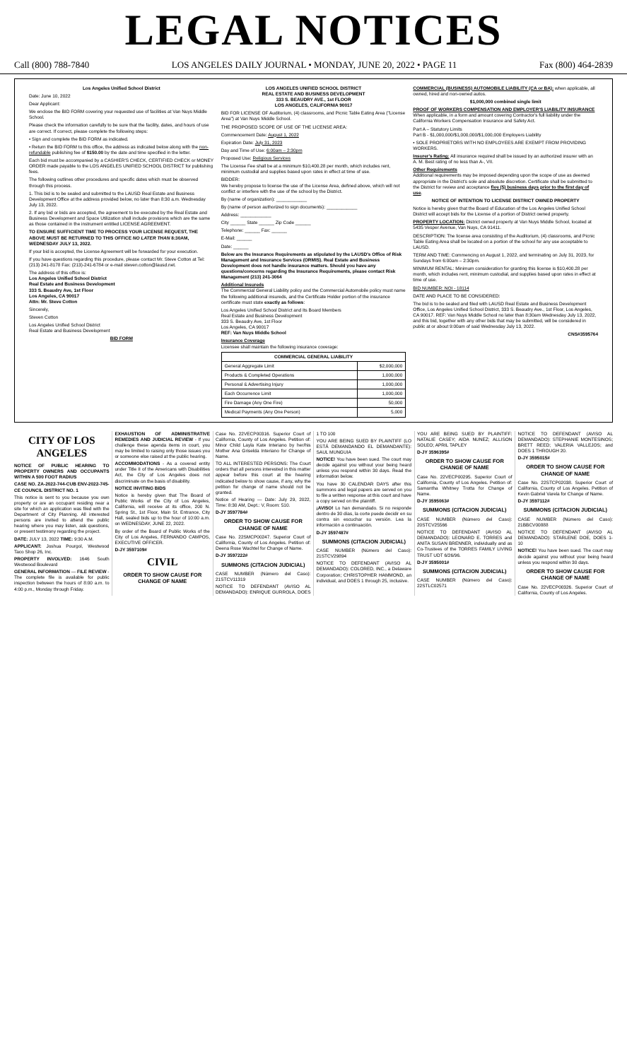LEGAL NOTICES
Call (800) 788-7840 LOS ANGELES DAILY JOURNAL • MONDAY, JUNE 20, 2022 • PAGE 11 Fax (800) 464-2839
Los Angeles Unified School District
Date: June 10, 2022
Dear Applicant:
We enclose the BID FORM covering your requested use of facilities at Van Nuys Middle School.
Please check the information carefully to be sure that the facility, dates, and hours of use are correct. If correct, please complete the following steps:
• Sign and complete the BID FORM as indicated.
• Return the BID FORM to this office, the address as indicated below along with the non-refundable publishing fee of $150.00 by the date and time specified in the letter.
Each bid must be accompanied by a CASHIER'S CHECK, CERTIFIED CHECK or MONEY ORDER made payable to the LOS ANGELES UNIFIED SCHOOL DISTRICT for publishing fees.
The following outlines other procedures and specific dates which must be observed through this process.
1. This bid is to be sealed and submitted to the LAUSD Real Estate and Business Development Office at the address provided below, no later than 8:30 a.m. Wednesday July 13, 2022.
2. If any bid or bids are accepted, the agreement to be executed by the Real Estate and Business Development and Space Utilization shall include provisions which are the same as those contained in the instrument entitled LICENSE AGREEMENT.
TO ENSURE SUFFICIENT TIME TO PROCESS YOUR LICENSE REQUEST, THE ABOVE MUST BE RETURNED TO THIS OFFICE NO LATER THAN 8:30AM, WEDNESDAY JULY 13, 2022.
If your bid is accepted, the License Agreement will be forwarded for your execution.
If you have questions regarding this procedure, please contact Mr. Steve Cotton at Tel: (213) 241-8178 Fax: (213)-241-6784 or e-mail steven.cotton@lausd.net.
The address of this office is:
Los Angeles Unified School District
Real Estate and Business Development
333 S. Beaudry Ave, 1st Floor
Los Angeles, CA 90017
Attn: Mr. Steve Cotton
Sincerely,
Steven Cotton
Los Angeles Unified School District
Real Estate and Business Development
BID FORM
LOS ANGELES UNIFIED SCHOOL DISTRICT
REAL ESTATE AND BUSINESS DEVELOPMENT
333 S. BEAUDRY AVE., 1st FLOOR
LOS ANGELES, CALIFORNIA 90017
BID FOR LICENSE OF Auditorium, (4) classrooms, and Picnic Table Eating Area ("License Area") at Van Nuys Middle School.
THE PROPOSED SCOPE OF USE OF THE LICENSE AREA:
Commencement Date: August 1, 2022
Expiration Date: July 31, 2023
Day and Time of Use: 6:00am – 2:30pm
Proposed Use: Religious Services
The License Fee shall be at a minimum $10,400.28 per month, which includes rent, minimum custodial and supplies based upon rates in effect at time of use.
BIDDER:
We hereby propose to license the use of the License Area, defined above, which will not conflict or interfere with the use of the school by the District.
By (name of organization): ____________
By (name of person authorized to sign documents): ____________
Address: ____________
City ______ State ______ Zip Code ______
Telephone: ______ Fax: ______
E-Mail: ______
Date: ______
Below are the Insurance Requirements as stipulated by the LAUSD's Office of Risk Management and Insurance Services (ORMIS). Real Estate and Business Development does not handle insurance matters. Should you have any questions/concerns regarding the Insurance Requirements, please contact Risk Management (213) 241-3064
Additional Insureds
The Commercial General Liability policy and the Commercial Automobile policy must name the following additional insureds, and the Certificate Holder portion of the insurance certificate must state exactly as follows:
Los Angeles Unified School District and Its Board Members
Real Estate and Business Development
333 S. Beaudry Ave, 1st Floor
Los Angeles, CA 90017
REF: Van Nuys Middle School
Insurance Coverage
Licensee shall maintain the following insurance coverage:
| COMMERCIAL GENERAL LIABILITY | |
| --- | --- |
| General Aggregate Limit | $2,000,000 |
| Products & Completed Operations | 1,000,000 |
| Personal & Advertising Injury | 1,000,000 |
| Each Occurrence Limit | 1,000,000 |
| Fire Damage (Any One Fire) | 50,000 |
| Medical Payments (Any One Person) | 5,000 |
COMMERCIAL (BUSINESS) AUTOMOBILE LIABILITY (CA or BA): when applicable, all owned, hired and non-owned autos.
$1,000,000 combined single limit
PROOF OF WORKERS COMPENSATION AND EMPLOYER'S LIABILITY INSURANCE
When applicable, in a form and amount covering Contractor's full liability under the California Workers Compensation Insurance and Safety Act.
Part A – Statutory Limits
Part B - $1,000,000/$1,000,000/$1,000,000 Employers Liability
• SOLE PROPRIETORS WITH NO EMPLOYEES ARE EXEMPT FROM PROVIDING WORKERS.
Insurer's Rating: All insurance required shall be issued by an authorized insurer with an A. M. Best rating of no less than A-, VII.
Other Requirements
Additional requirements may be imposed depending upon the scope of use as deemed appropriate in the District's sole and absolute discretion. Certificate shall be submitted to the District for review and acceptance five (5) business days prior to the first day of use.
NOTICE OF INTENTION TO LICENSE DISTRICT OWNED PROPERTY
Notice is hereby given that the Board of Education of the Los Angeles Unified School District will accept bids for the License of a portion of District owned property.
PROPERTY LOCATION: District owned property at Van Nuys Middle School, located at 5435 Vesper Avenue, Van Nuys, CA 91411.
DESCRIPTION: The license area consisting of the Auditorium, (4) classrooms, and Picnic Table Eating Area shall be located on a portion of the school for any use acceptable to LAUSD.
TERM AND TIME: Commencing on August 1, 2022, and terminating on July 31, 2023, for Sundays from 6:00am – 2:30pm.
MINIMUM RENTAL: Minimum consideration for granting this license is $10,400.28 per month, which includes rent, minimum custodial, and supplies based upon rates in effect at time of use.
BID NUMBER: NOI - 18114
DATE AND PLACE TO BE CONSIDERED:
The bid is to be sealed and filed with LAUSD Real Estate and Business Development Office, Los Angeles Unified School District, 333 S. Beaudry Ave., 1st Floor, Los Angeles, CA 90017. REF: Van Nuys Middle School no later than 8:30am Wednesday July 13, 2022, and this bid, together with any other bids that may be submitted, will be considered in public at or about 9:00am of said Wednesday July 13, 2022.
CNS#3595764
CITY OF LOS ANGELES
NOTICE OF PUBLIC HEARING TO PROPERTY OWNERS AND OCCUPANTS WITHIN A 500 FOOT RADIUS
CASE NO. ZA-2022-744-CUB ENV-2022-745-CE COUNCIL DISTRICT NO. 1
This notice is sent to you because you own property or are an occupant residing near a site for which an application was filed with the Department of City Planning. All interested persons are invited to attend the public hearing where you may listen, ask questions, or present testimony regarding the project.
DATE: JULY 13, 2022 TIME: 9:30 A.M.
APPLICANT: Joshua Pourgol, Westwood Taco Shop 26, Inc.
PROPERTY INVOLVED: 1646 South Westwood Boulevard
GENERAL INFORMATION — FILE REVIEW - The complete file is available for public inspection between the hours of 8:00 a.m. to 4:00 p.m., Monday through Friday.
EXHAUSTION OF ADMINISTRATIVE REMEDIES AND JUDICIAL REVIEW - If you challenge these agenda items in court, you may be limited to raising only those issues you or someone else raised at the public hearing.
ACCOMMODATIONS - As a covered entity under Title II of the Americans with Disabilities Act, the City of Los Angeles does not discriminate on the basis of disability.
NOTICE INVITING BIDS
Notice is hereby given that The Board of Public Works of the City of Los Angeles, California, will receive at its office, 200 N. Spring St., 1st Floor, Main St. Entrance, City Hall, sealed bids up to the hour of 10:00 a.m. on WEDNESDAY, JUNE 22, 2022.
By order of the Board of Public Works of the City of Los Angeles, FERNANDO CAMPOS, EXECUTIVE OFFICER.
D-JY 3597109#
CIVIL
ORDER TO SHOW CAUSE FOR CHANGE OF NAME
Case No. 22VECP00316. Superior Court of California, County of Los Angeles. Petition of: Minor Child Layla Kate Interiano by her/his Mother Ana Griselda Interiano for Change of Name.
TO ALL INTERESTED PERSONS: The Court orders that all persons interested in this matter appear before this court at the hearing indicated below to show cause, if any, why the petition for change of name should not be granted.
Notice of Hearing — Date: July 29, 2022, Time: 8:30 AM, Dept.: V, Room: 510.
D-JY 3597784#
ORDER TO SHOW CAUSE FOR CHANGE OF NAME
Case No. 22SMCP00247. Superior Court of California, County of Los Angeles. Petition of: Deena Rose Wachtel for Change of Name.
D-JY 3597222#
SUMMONS (CITACION JUDICIAL)
CASE NUMBER (Número del Caso): 21STCV11319
NOTICE TO DEFENDANT (AVISO AL DEMANDADO): ENRIQUE GURROLA, DOES 1 TO 100
YOU ARE BEING SUED BY PLAINTIFF (LO ESTÁ DEMANDANDO EL DEMANDANTE): SAUL MUNGUIA
NOTICE! You have been sued. The court may decide against you without your being heard unless you respond within 30 days. Read the information below.
You have 30 CALENDAR DAYS after this summons and legal papers are served on you to file a written response at this court and have a copy served on the plaintiff.
¡AVISO! Lo han demandado. Si no responde dentro de 30 días, la corte puede decidir en su contra sin escuchar su versión. Lea la información a continuación.
D-JY 3597487#
SUMMONS (CITACION JUDICIAL)
CASE NUMBER (Número del Caso): 21STCV29894
NOTICE TO DEFENDANT (AVISO AL DEMANDADO): COLORED, INC., a Delaware Corporation; CHRISTOPHER HAMMOND, an individual, and DOES 1 through 25, inclusive.
YOU ARE BEING SUED BY PLAINTIFF: NATALIE CASEY; AIDA NUNEZ; ALLISON SOLEO; APRIL TAPLEY
D-JY 3596395#
ORDER TO SHOW CAUSE FOR CHANGE OF NAME
Case No. 22VECP00295. Superior Court of California, County of Los Angeles. Petition of: Samantha Whitney Trotta for Change of Name.
D-JY 3595063#
SUMMONS (CITACION JUDICIAL)
CASE NUMBER (Número del Caso): 20STCV25566
NOTICE TO DEFENDANT (AVISO AL DEMANDADO): LEONARD E. TORRES and ANITA SUSAN BRENNER, individually and as Co-Trustees of the TORRES FAMILY LIVING TRUST UDT 6/26/96.
D-JY 3595001#
SUMMONS (CITACION JUDICIAL)
CASE NUMBER (Número del Caso): 22STLC02571
NOTICE TO DEFENDANT (AVISO AL DEMANDADO): STEPHANIE MONTESINOS; BRETT REED; VALERIA VALLEJOS; and DOES 1 THROUGH 20.
D-JY 3595015#
ORDER TO SHOW CAUSE FOR CHANGE OF NAME
Case No. 22STCP02038. Superior Court of California, County of Los Angeles. Petition of Kevin Gabriel Varela for Change of Name.
D-JY 3597112#
SUMMONS (CITACION JUDICIAL)
CASE NUMBER (Número del Caso): 21BBCV00888
NOTICE TO DEFENDANT (AVISO AL DEMANDADO): STARLENE DOE, DOES 1-10
NOTICE! You have been sued. The court may decide against you without your being heard unless you respond within 30 days.
ORDER TO SHOW CAUSE FOR CHANGE OF NAME
Case No. 22VECP00326. Superior Court of California, County of Los Angeles.